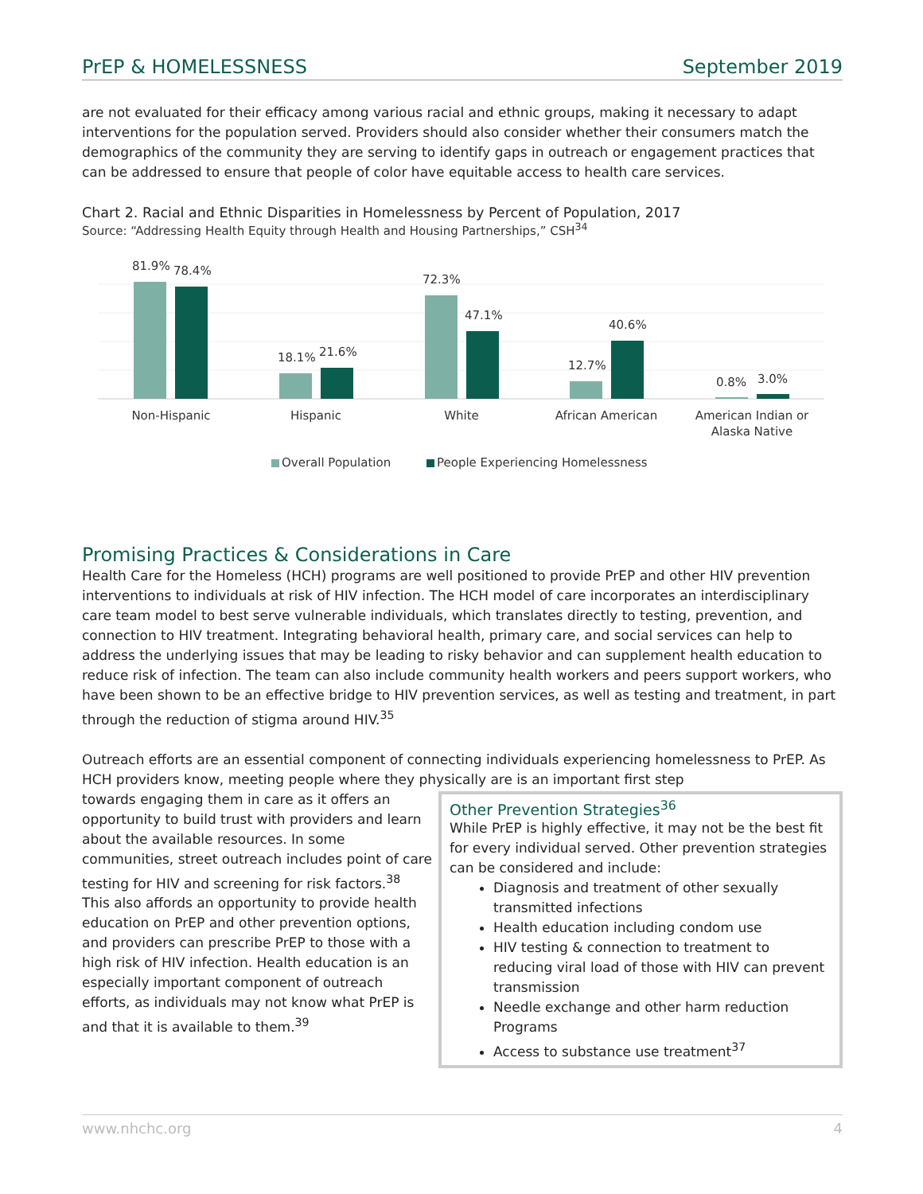PrEP & HOMELESSNESS September 2019
are not evaluated for their efficacy among various racial and ethnic groups, making it necessary to adapt interventions for the population served. Providers should also consider whether their consumers match the demographics of the community they are serving to identify gaps in outreach or engagement practices that can be addressed to ensure that people of color have equitable access to health care services.
Chart 2. Racial and Ethnic Disparities in Homelessness by Percent of Population, 2017
Source: “Addressing Health Equity through Health and Housing Partnerships,” CSH<sup>34</sup>
81.9%
78.4%
18.1%
21.6%
72.3%
47.1%
12.7%
40.6%
0.8%
3.0%
Non-Hispanic
Hispanic
White
African American
American Indian or
Alaska Native
Overall Population
People Experiencing Homelessness
Promising Practices & Considerations in Care
Health Care for the Homeless (HCH) programs are well positioned to provide PrEP and other HIV prevention interventions to individuals at risk of HIV infection. The HCH model of care incorporates an interdisciplinary care team model to best serve vulnerable individuals, which translates directly to testing, prevention, and connection to HIV treatment. Integrating behavioral health, primary care, and social services can help to address the underlying issues that may be leading to risky behavior and can supplement health education to reduce risk of infection. The team can also include community health workers and peers support workers, who have been shown to be an effective bridge to HIV prevention services, as well as testing and treatment, in part through the reduction of stigma around HIV.<sup>35</sup>
Outreach efforts are an essential component of connecting individuals experiencing homelessness to PrEP. As HCH providers know, meeting people where they physically are is an important first step
towards engaging them in care as it offers an opportunity to build trust with providers and learn about the available resources. In some communities, street outreach includes point of care testing for HIV and screening for risk factors.<sup>38</sup> This also affords an opportunity to provide health education on PrEP and other prevention options, and providers can prescribe PrEP to those with a high risk of HIV infection. Health education is an especially important component of outreach efforts, as individuals may not know what PrEP is and that it is available to them.<sup>39</sup>
Other Prevention Strategies<sup>36</sup>
While PrEP is highly effective, it may not be the best fit for every individual served. Other prevention strategies can be considered and include:
Diagnosis and treatment of other sexually transmitted infections
Health education including condom use
HIV testing & connection to treatment to reducing viral load of those with HIV can prevent transmission
Needle exchange and other harm reduction Programs
Access to substance use treatment<sup>37</sup>
www.nhchc.org 4